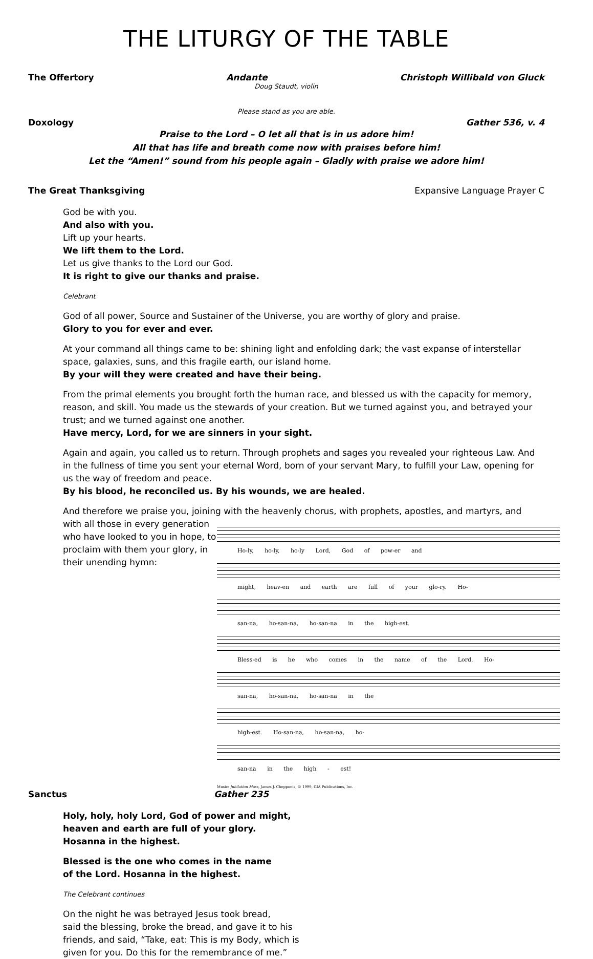THE LITURGY OF THE TABLE
The Offertory Andante Christoph Willibald von Gluck
Doug Staudt, violin
Please stand as you are able.
Doxology Gather 536, v. 4
Praise to the Lord – O let all that is in us adore him!
All that has life and breath come now with praises before him!
Let the “Amen!” sound from his people again – Gladly with praise we adore him!
The Great Thanksgiving Expansive Language Prayer C
God be with you.
And also with you.
Lift up your hearts.
We lift them to the Lord.
Let us give thanks to the Lord our God.
It is right to give our thanks and praise.
Celebrant
God of all power, Source and Sustainer of the Universe, you are worthy of glory and praise.
Glory to you for ever and ever.
At your command all things came to be: shining light and enfolding dark; the vast expanse of interstellar space, galaxies, suns, and this fragile earth, our island home.
By your will they were created and have their being.
From the primal elements you brought forth the human race, and blessed us with the capacity for memory, reason, and skill. You made us the stewards of your creation. But we turned against you, and betrayed your trust; and we turned against one another.
Have mercy, Lord, for we are sinners in your sight.
Again and again, you called us to return. Through prophets and sages you revealed your righteous Law. And in the fullness of time you sent your eternal Word, born of your servant Mary, to fulfill your Law, opening for us the way of freedom and peace.
By his blood, he reconciled us. By his wounds, we are healed.
And therefore we praise you, joining with the heavenly chorus, with prophets, apostles, and martyrs, and
Ho-ly, ho-ly, ho-ly Lord, God of pow-er and
might, heav-en and earth are full of your glo-ry. Ho-
san-na, ho-san-na, ho-san-na in the high-est.
Bless-ed is he who comes in the name of the Lord. Ho-
san-na, ho-san-na, ho-san-na in the
high-est. Ho-san-na, ho-san-na, ho-
san-na in the high - est!
Music: Jubilation Mass, James J. Chepponis, © 1999, GIA Publications, Inc.
with all those in every generation who have looked to you in hope, to proclaim with them your glory, in their unending hymn:
Sanctus Gather 235
Holy, holy, holy Lord, God of power and might,
heaven and earth are full of your glory.
Hosanna in the highest.
Blessed is the one who comes in the name
of the Lord. Hosanna in the highest.
The Celebrant continues
On the night he was betrayed Jesus took bread,
said the blessing, broke the bread, and gave it to his
friends, and said, “Take, eat: This is my Body, which is
given for you. Do this for the remembrance of me.”